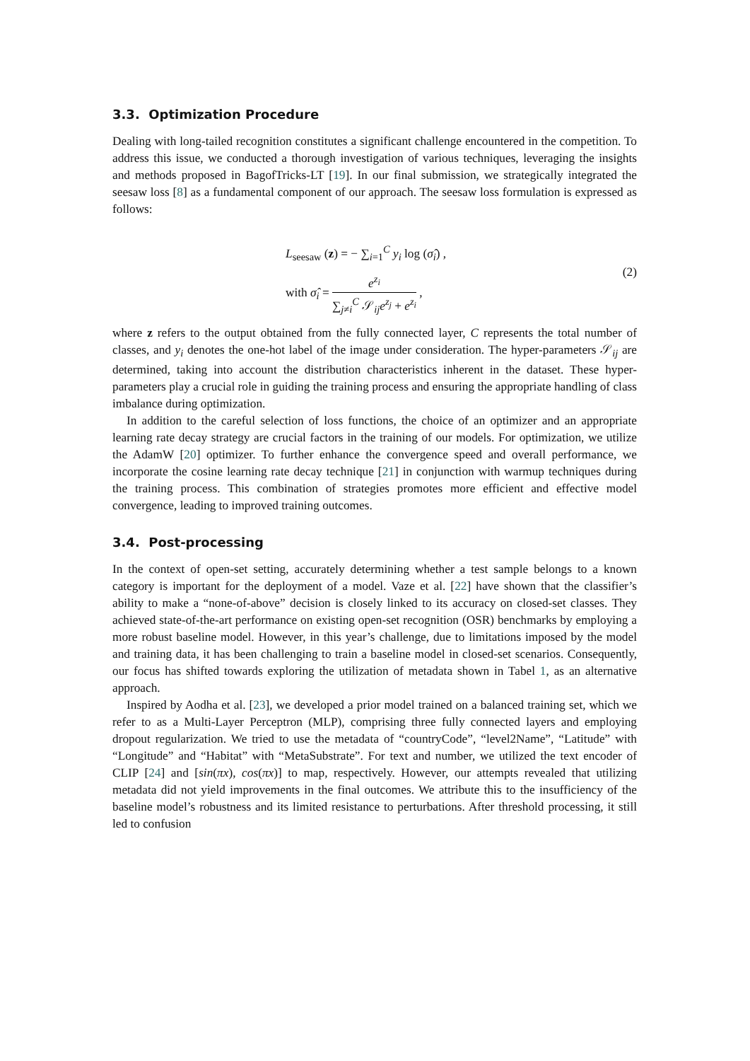3.3. Optimization Procedure
Dealing with long-tailed recognition constitutes a significant challenge encountered in the competition. To address this issue, we conducted a thorough investigation of various techniques, leveraging the insights and methods proposed in BagofTricks-LT [19]. In our final submission, we strategically integrated the seesaw loss [8] as a fundamental component of our approach. The seesaw loss formulation is expressed as follows:
L<sub>seesaw</sub> (z) = − ∑<sub>i=1</sub><sup>C</sup> y<sub>i</sub> log (σ̂<sub>i</sub>) ,
with σ̂<sub>i</sub> = e<sup>z<sub>i</sub></sup> ∑<sub>j≠i</sub><sup>C</sup> 𝒮<sub>ij</sub>e<sup>z<sub>j</sub></sup> + e<sup>z<sub>i</sub></sup> ,
(2)
where z refers to the output obtained from the fully connected layer, C represents the total number of classes, and y<sub>i</sub> denotes the one-hot label of the image under consideration. The hyper-parameters 𝒮<sub>ij</sub> are determined, taking into account the distribution characteristics inherent in the dataset. These hyper-parameters play a crucial role in guiding the training process and ensuring the appropriate handling of class imbalance during optimization.
In addition to the careful selection of loss functions, the choice of an optimizer and an appropriate learning rate decay strategy are crucial factors in the training of our models. For optimization, we utilize the AdamW [20] optimizer. To further enhance the convergence speed and overall performance, we incorporate the cosine learning rate decay technique [21] in conjunction with warmup techniques during the training process. This combination of strategies promotes more efficient and effective model convergence, leading to improved training outcomes.
3.4. Post-processing
In the context of open-set setting, accurately determining whether a test sample belongs to a known category is important for the deployment of a model. Vaze et al. [22] have shown that the classifier’s ability to make a “none-of-above” decision is closely linked to its accuracy on closed-set classes. They achieved state-of-the-art performance on existing open-set recognition (OSR) benchmarks by employing a more robust baseline model. However, in this year’s challenge, due to limitations imposed by the model and training data, it has been challenging to train a baseline model in closed-set scenarios. Consequently, our focus has shifted towards exploring the utilization of metadata shown in Tabel 1, as an alternative approach.
Inspired by Aodha et al. [23], we developed a prior model trained on a balanced training set, which we refer to as a Multi-Layer Perceptron (MLP), comprising three fully connected layers and employing dropout regularization. We tried to use the metadata of “countryCode”, “level2Name”, “Latitude” with “Longitude” and “Habitat” with “MetaSubstrate”. For text and number, we utilized the text encoder of CLIP [24] and [sin(πx), cos(πx)] to map, respectively. However, our attempts revealed that utilizing metadata did not yield improvements in the final outcomes. We attribute this to the insufficiency of the baseline model’s robustness and its limited resistance to perturbations. After threshold processing, it still led to confusion